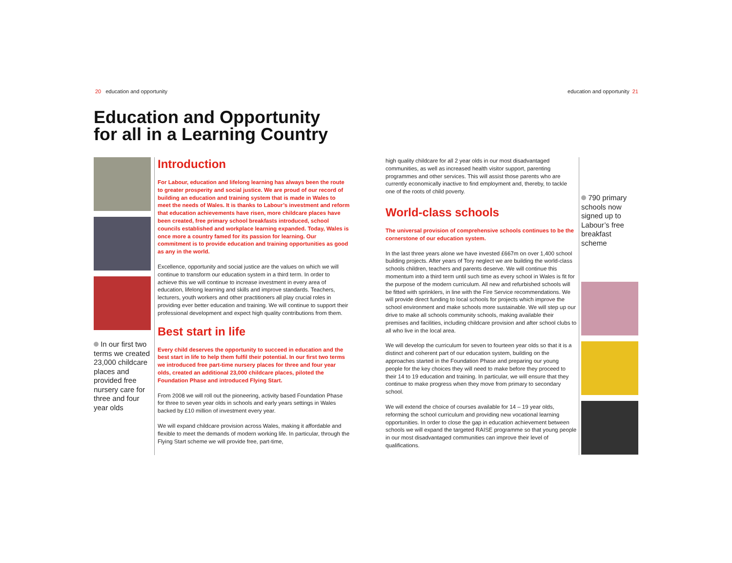20 education and opportunity education and opportunity 21
Education and Opportunity
for all in a Learning Country
In our first two terms we created 23,000 childcare places and provided free nursery care for three and four year olds
Introduction
For Labour, education and lifelong learning has always been the route to greater prosperity and social justice. We are proud of our record of building an education and training system that is made in Wales to meet the needs of Wales. It is thanks to Labour’s investment and reform that education achievements have risen, more childcare places have been created, free primary school breakfasts introduced, school councils established and workplace learning expanded. Today, Wales is once more a country famed for its passion for learning. Our commitment is to provide education and training opportunities as good as any in the world.
Excellence, opportunity and social justice are the values on which we will continue to transform our education system in a third term. In order to achieve this we will continue to increase investment in every area of education, lifelong learning and skills and improve standards. Teachers, lecturers, youth workers and other practitioners all play crucial roles in providing ever better education and training. We will continue to support their professional development and expect high quality contributions from them.
Best start in life
Every child deserves the opportunity to succeed in education and the best start in life to help them fulfil their potential. In our first two terms we introduced free part-time nursery places for three and four year olds, created an additional 23,000 childcare places, piloted the Foundation Phase and introduced Flying Start.
From 2008 we will roll out the pioneering, activity based Foundation Phase for three to seven year olds in schools and early years settings in Wales backed by £10 million of investment every year.
We will expand childcare provision across Wales, making it affordable and flexible to meet the demands of modern working life. In particular, through the Flying Start scheme we will provide free, part-time,
high quality childcare for all 2 year olds in our most disadvantaged communities, as well as increased health visitor support, parenting programmes and other services. This will assist those parents who are currently economically inactive to find employment and, thereby, to tackle one of the roots of child poverty.
World-class schools
The universal provision of comprehensive schools continues to be the cornerstone of our education system.
In the last three years alone we have invested £667m on over 1,400 school building projects. After years of Tory neglect we are building the world-class schools children, teachers and parents deserve. We will continue this momentum into a third term until such time as every school in Wales is fit for the purpose of the modern curriculum. All new and refurbished schools will be fitted with sprinklers, in line with the Fire Service recommendations. We will provide direct funding to local schools for projects which improve the school environment and make schools more sustainable. We will step up our drive to make all schools community schools, making available their premises and facilities, including childcare provision and after school clubs to all who live in the local area.
We will develop the curriculum for seven to fourteen year olds so that it is a distinct and coherent part of our education system, building on the approaches started in the Foundation Phase and preparing our young people for the key choices they will need to make before they proceed to their 14 to 19 education and training. In particular, we will ensure that they continue to make progress when they move from primary to secondary school.
We will extend the choice of courses available for 14 – 19 year olds, reforming the school curriculum and providing new vocational learning opportunities. In order to close the gap in education achievement between schools we will expand the targeted RAISE programme so that young people in our most disadvantaged communities can improve their level of qualifications.
790 primary schools now signed up to Labour’s free breakfast scheme